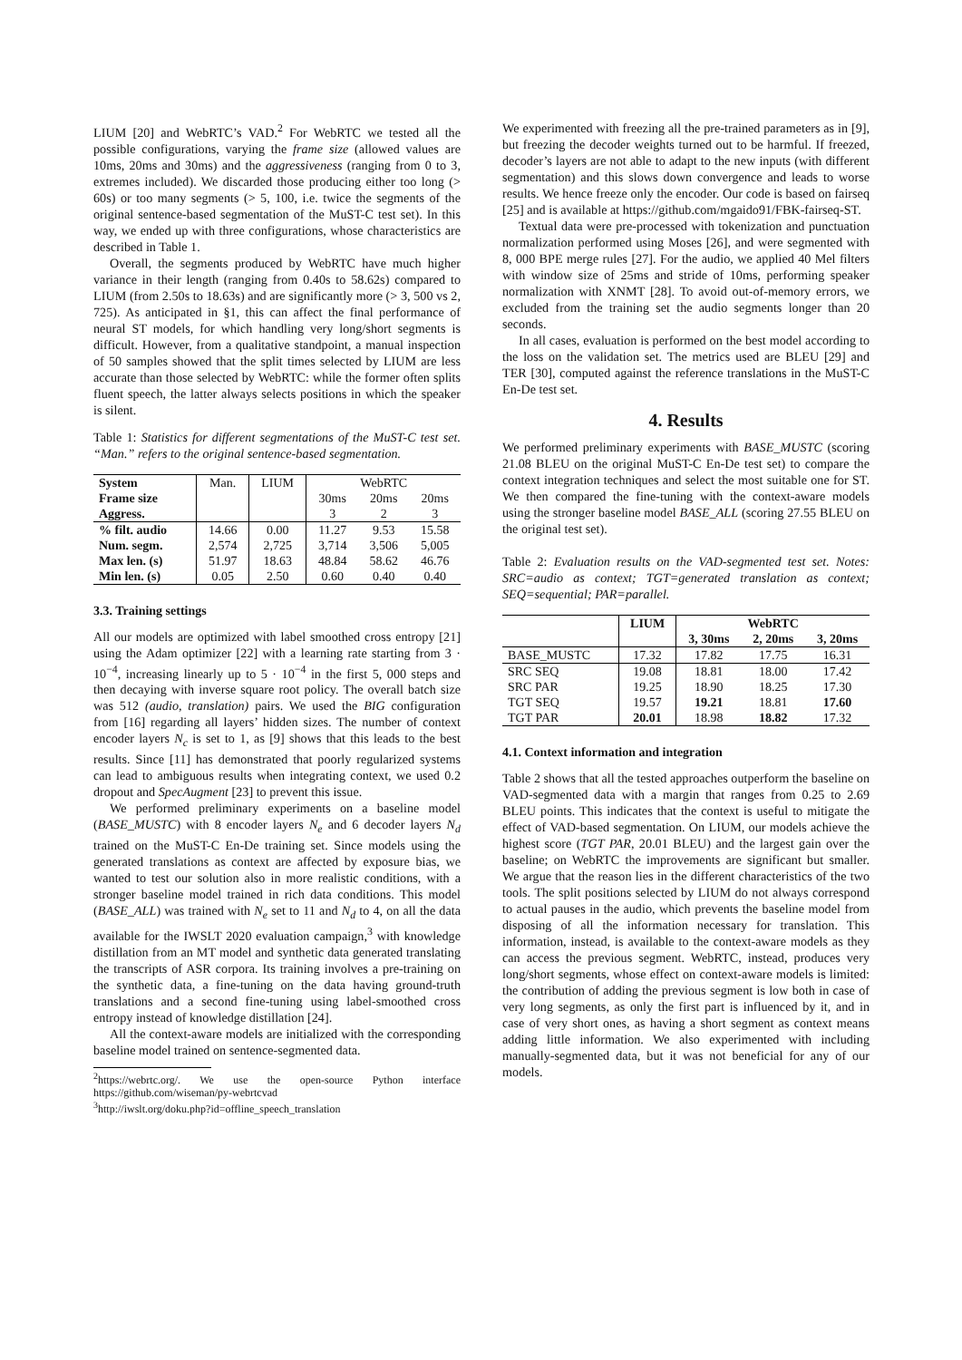LIUM [20] and WebRTC’s VAD.<sup>2</sup> For WebRTC we tested all the possible configurations, varying the frame size (allowed values are 10ms, 20ms and 30ms) and the aggressiveness (ranging from 0 to 3, extremes included). We discarded those producing either too long (> 60s) or too many segments (> 5, 100, i.e. twice the segments of the original sentence-based segmentation of the MuST-C test set). In this way, we ended up with three configurations, whose characteristics are described in Table 1.
Overall, the segments produced by WebRTC have much higher variance in their length (ranging from 0.40s to 58.62s) compared to LIUM (from 2.50s to 18.63s) and are significantly more (> 3, 500 vs 2, 725). As anticipated in §1, this can affect the final performance of neural ST models, for which handling very long/short segments is difficult. However, from a qualitative standpoint, a manual inspection of 50 samples showed that the split times selected by LIUM are less accurate than those selected by WebRTC: while the former often splits fluent speech, the latter always selects positions in which the speaker is silent.
Table 1: Statistics for different segmentations of the MuST-C test set. “Man.” refers to the original sentence-based segmentation.
| System | Man. | LIUM | WebRTC | | |
| Frame size | | | 30ms | 20ms | 20ms |
| Aggress. | | | 3 | 2 | 3 |
| % filt. audio | 14.66 | 0.00 | 11.27 | 9.53 | 15.58 |
| Num. segm. | 2,574 | 2,725 | 3,714 | 3,506 | 5,005 |
| Max len. (s) | 51.97 | 18.63 | 48.84 | 58.62 | 46.76 |
| Min len. (s) | 0.05 | 2.50 | 0.60 | 0.40 | 0.40 |
3.3. Training settings
All our models are optimized with label smoothed cross entropy [21] using the Adam optimizer [22] with a learning rate starting from 3 · 10<sup>−4</sup>, increasing linearly up to 5 · 10<sup>−4</sup> in the first 5, 000 steps and then decaying with inverse square root policy. The overall batch size was 512 (audio, translation) pairs. We used the BIG configuration from [16] regarding all layers’ hidden sizes. The number of context encoder layers N<sub>c</sub> is set to 1, as [9] shows that this leads to the best results. Since [11] has demonstrated that poorly regularized systems can lead to ambiguous results when integrating context, we used 0.2 dropout and SpecAugment [23] to prevent this issue.
We performed preliminary experiments on a baseline model (BASE_MUSTC) with 8 encoder layers N<sub>e</sub> and 6 decoder layers N<sub>d</sub> trained on the MuST-C En-De training set. Since models using the generated translations as context are affected by exposure bias, we wanted to test our solution also in more realistic conditions, with a stronger baseline model trained in rich data conditions. This model (BASE_ALL) was trained with N<sub>e</sub> set to 11 and N<sub>d</sub> to 4, on all the data available for the IWSLT 2020 evaluation campaign,<sup>3</sup> with knowledge distillation from an MT model and synthetic data generated translating the transcripts of ASR corpora. Its training involves a pre-training on the synthetic data, a fine-tuning on the data having ground-truth translations and a second fine-tuning using label-smoothed cross entropy instead of knowledge distillation [24].
All the context-aware models are initialized with the corresponding baseline model trained on sentence-segmented data.
<sup>2</sup> https://webrtc.org/. We use the open-source Python interface https://github.com/wiseman/py-webrtcvad
<sup>3</sup> http://iwslt.org/doku.php?id=offline_speech_translation
We experimented with freezing all the pre-trained parameters as in [9], but freezing the decoder weights turned out to be harmful. If freezed, decoder’s layers are not able to adapt to the new inputs (with different segmentation) and this slows down convergence and leads to worse results. We hence freeze only the encoder. Our code is based on fairseq [25] and is available at https://github.com/mgaido91/FBK-fairseq-ST.
Textual data were pre-processed with tokenization and punctuation normalization performed using Moses [26], and were segmented with 8, 000 BPE merge rules [27]. For the audio, we applied 40 Mel filters with window size of 25ms and stride of 10ms, performing speaker normalization with XNMT [28]. To avoid out-of-memory errors, we excluded from the training set the audio segments longer than 20 seconds.
In all cases, evaluation is performed on the best model according to the loss on the validation set. The metrics used are BLEU [29] and TER [30], computed against the reference translations in the MuST-C En-De test set.
4. Results
We performed preliminary experiments with BASE_MUSTC (scoring 21.08 BLEU on the original MuST-C En-De test set) to compare the context integration techniques and select the most suitable one for ST. We then compared the fine-tuning with the context-aware models using the stronger baseline model BASE_ALL (scoring 27.55 BLEU on the original test set).
Table 2: Evaluation results on the VAD-segmented test set. Notes: SRC=audio as context; TGT=generated translation as context; SEQ=sequential; PAR=parallel.
| | LIUM | WebRTC | | |
| | | 3, 30ms | 2, 20ms | 3, 20ms |
| BASE_MUSTC | 17.32 | 17.82 | 17.75 | 16.31 |
| SRC SEQ | 19.08 | 18.81 | 18.00 | 17.42 |
| SRC PAR | 19.25 | 18.90 | 18.25 | 17.30 |
| TGT SEQ | 19.57 | 19.21 | 18.81 | 17.60 |
| TGT PAR | 20.01 | 18.98 | 18.82 | 17.32 |
4.1. Context information and integration
Table 2 shows that all the tested approaches outperform the baseline on VAD-segmented data with a margin that ranges from 0.25 to 2.69 BLEU points. This indicates that the context is useful to mitigate the effect of VAD-based segmentation. On LIUM, our models achieve the highest score (TGT PAR, 20.01 BLEU) and the largest gain over the baseline; on WebRTC the improvements are significant but smaller. We argue that the reason lies in the different characteristics of the two tools. The split positions selected by LIUM do not always correspond to actual pauses in the audio, which prevents the baseline model from disposing of all the information necessary for translation. This information, instead, is available to the context-aware models as they can access the previous segment. WebRTC, instead, produces very long/short segments, whose effect on context-aware models is limited: the contribution of adding the previous segment is low both in case of very long segments, as only the first part is influenced by it, and in case of very short ones, as having a short segment as context means adding little information. We also experimented with including manually-segmented data, but it was not beneficial for any of our models.